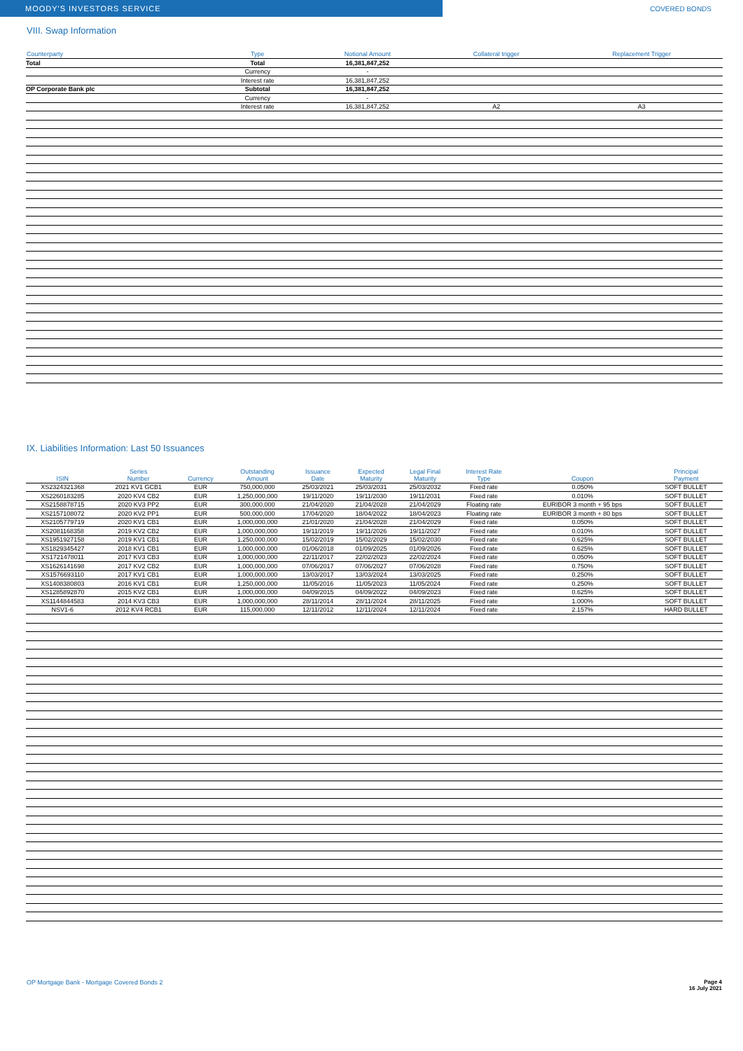MOODY'S INVESTORS SERVICE
COVERED BONDS
VIII. Swap Information
| Counterparty | Type | Notional Amount | Collateral trigger | Replacement Trigger |
| --- | --- | --- | --- | --- |
| Total | Total | 16,381,847,252 | | |
| | Currency | - | | |
| | Interest rate | 16,381,847,252 | | |
| OP Corporate Bank plc | Subtotal | 16,381,847,252 | | |
| | Currency | - | | |
| | Interest rate | 16,381,847,252 | A2 | A3 |
IX. Liabilities Information: Last 50 Issuances
| ISIN | Series Number | Currency | Outstanding Amount | Issuance Date | Expected Maturity | Legal Final Maturity | Interest Rate Type | Coupon | Principal Payment |
| --- | --- | --- | --- | --- | --- | --- | --- | --- | --- |
| XS2324321368 | 2021 KV1 GCB1 | EUR | 750,000,000 | 25/03/2021 | 25/03/2031 | 25/03/2032 | Fixed rate | 0.050% | SOFT BULLET |
| XS2260183285 | 2020 KV4 CB2 | EUR | 1,250,000,000 | 19/11/2020 | 19/11/2030 | 19/11/2031 | Fixed rate | 0.010% | SOFT BULLET |
| XS2158878715 | 2020 KV3 PP2 | EUR | 300,000,000 | 21/04/2020 | 21/04/2028 | 21/04/2029 | Floating rate | EURIBOR 3 month + 95 bps | SOFT BULLET |
| XS2157108072 | 2020 KV2 PP1 | EUR | 500,000,000 | 17/04/2020 | 18/04/2022 | 18/04/2023 | Floating rate | EURIBOR 3 month + 80 bps | SOFT BULLET |
| XS2105779719 | 2020 KV1 CB1 | EUR | 1,000,000,000 | 21/01/2020 | 21/04/2028 | 21/04/2029 | Fixed rate | 0.050% | SOFT BULLET |
| XS2081168358 | 2019 KV2 CB2 | EUR | 1,000,000,000 | 19/11/2019 | 19/11/2026 | 19/11/2027 | Fixed rate | 0.010% | SOFT BULLET |
| XS1951927158 | 2019 KV1 CB1 | EUR | 1,250,000,000 | 15/02/2019 | 15/02/2029 | 15/02/2030 | Fixed rate | 0.625% | SOFT BULLET |
| XS1829345427 | 2018 KV1 CB1 | EUR | 1,000,000,000 | 01/06/2018 | 01/09/2025 | 01/09/2026 | Fixed rate | 0.625% | SOFT BULLET |
| XS1721478011 | 2017 KV3 CB3 | EUR | 1,000,000,000 | 22/11/2017 | 22/02/2023 | 22/02/2024 | Fixed rate | 0.050% | SOFT BULLET |
| XS1626141698 | 2017 KV2 CB2 | EUR | 1,000,000,000 | 07/06/2017 | 07/06/2027 | 07/06/2028 | Fixed rate | 0.750% | SOFT BULLET |
| XS1576693110 | 2017 KV1 CB1 | EUR | 1,000,000,000 | 13/03/2017 | 13/03/2024 | 13/03/2025 | Fixed rate | 0.250% | SOFT BULLET |
| XS1408380803 | 2016 KV1 CB1 | EUR | 1,250,000,000 | 11/05/2016 | 11/05/2023 | 11/05/2024 | Fixed rate | 0.250% | SOFT BULLET |
| XS1285892870 | 2015 KV2 CB1 | EUR | 1,000,000,000 | 04/09/2015 | 04/09/2022 | 04/09/2023 | Fixed rate | 0.625% | SOFT BULLET |
| XS1144844583 | 2014 KV3 CB3 | EUR | 1,000,000,000 | 28/11/2014 | 28/11/2024 | 28/11/2025 | Fixed rate | 1.000% | SOFT BULLET |
| NSV1-6 | 2012 KV4 RCB1 | EUR | 115,000,000 | 12/11/2012 | 12/11/2024 | 12/11/2024 | Fixed rate | 2.157% | HARD BULLET |
OP Mortgage Bank - Mortgage Covered Bonds 2 Page 4
16 July 2021